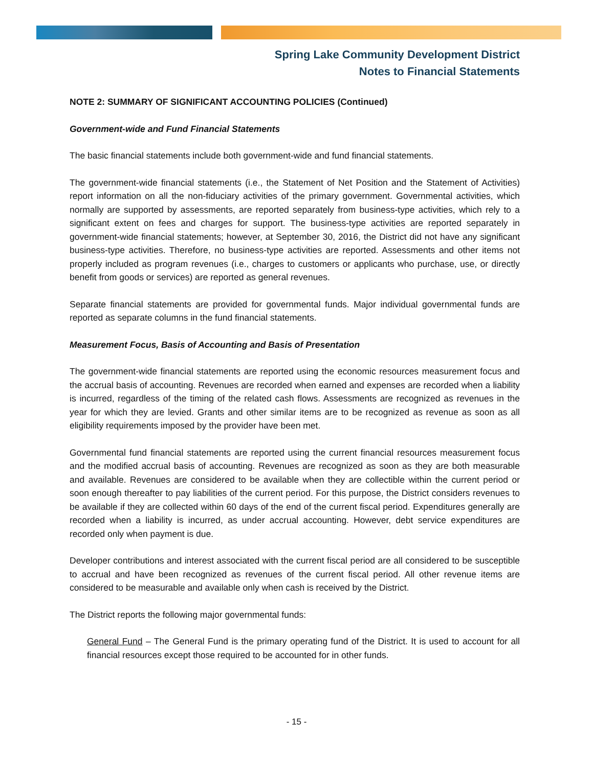Spring Lake Community Development District
Notes to Financial Statements
NOTE 2: SUMMARY OF SIGNIFICANT ACCOUNTING POLICIES (Continued)
Government-wide and Fund Financial Statements
The basic financial statements include both government-wide and fund financial statements.
The government-wide financial statements (i.e., the Statement of Net Position and the Statement of Activities) report information on all the non-fiduciary activities of the primary government. Governmental activities, which normally are supported by assessments, are reported separately from business-type activities, which rely to a significant extent on fees and charges for support. The business-type activities are reported separately in government-wide financial statements; however, at September 30, 2016, the District did not have any significant business-type activities. Therefore, no business-type activities are reported. Assessments and other items not properly included as program revenues (i.e., charges to customers or applicants who purchase, use, or directly benefit from goods or services) are reported as general revenues.
Separate financial statements are provided for governmental funds. Major individual governmental funds are reported as separate columns in the fund financial statements.
Measurement Focus, Basis of Accounting and Basis of Presentation
The government-wide financial statements are reported using the economic resources measurement focus and the accrual basis of accounting. Revenues are recorded when earned and expenses are recorded when a liability is incurred, regardless of the timing of the related cash flows. Assessments are recognized as revenues in the year for which they are levied. Grants and other similar items are to be recognized as revenue as soon as all eligibility requirements imposed by the provider have been met.
Governmental fund financial statements are reported using the current financial resources measurement focus and the modified accrual basis of accounting. Revenues are recognized as soon as they are both measurable and available. Revenues are considered to be available when they are collectible within the current period or soon enough thereafter to pay liabilities of the current period. For this purpose, the District considers revenues to be available if they are collected within 60 days of the end of the current fiscal period. Expenditures generally are recorded when a liability is incurred, as under accrual accounting. However, debt service expenditures are recorded only when payment is due.
Developer contributions and interest associated with the current fiscal period are all considered to be susceptible to accrual and have been recognized as revenues of the current fiscal period. All other revenue items are considered to be measurable and available only when cash is received by the District.
The District reports the following major governmental funds:
General Fund – The General Fund is the primary operating fund of the District. It is used to account for all financial resources except those required to be accounted for in other funds.
- 15 -